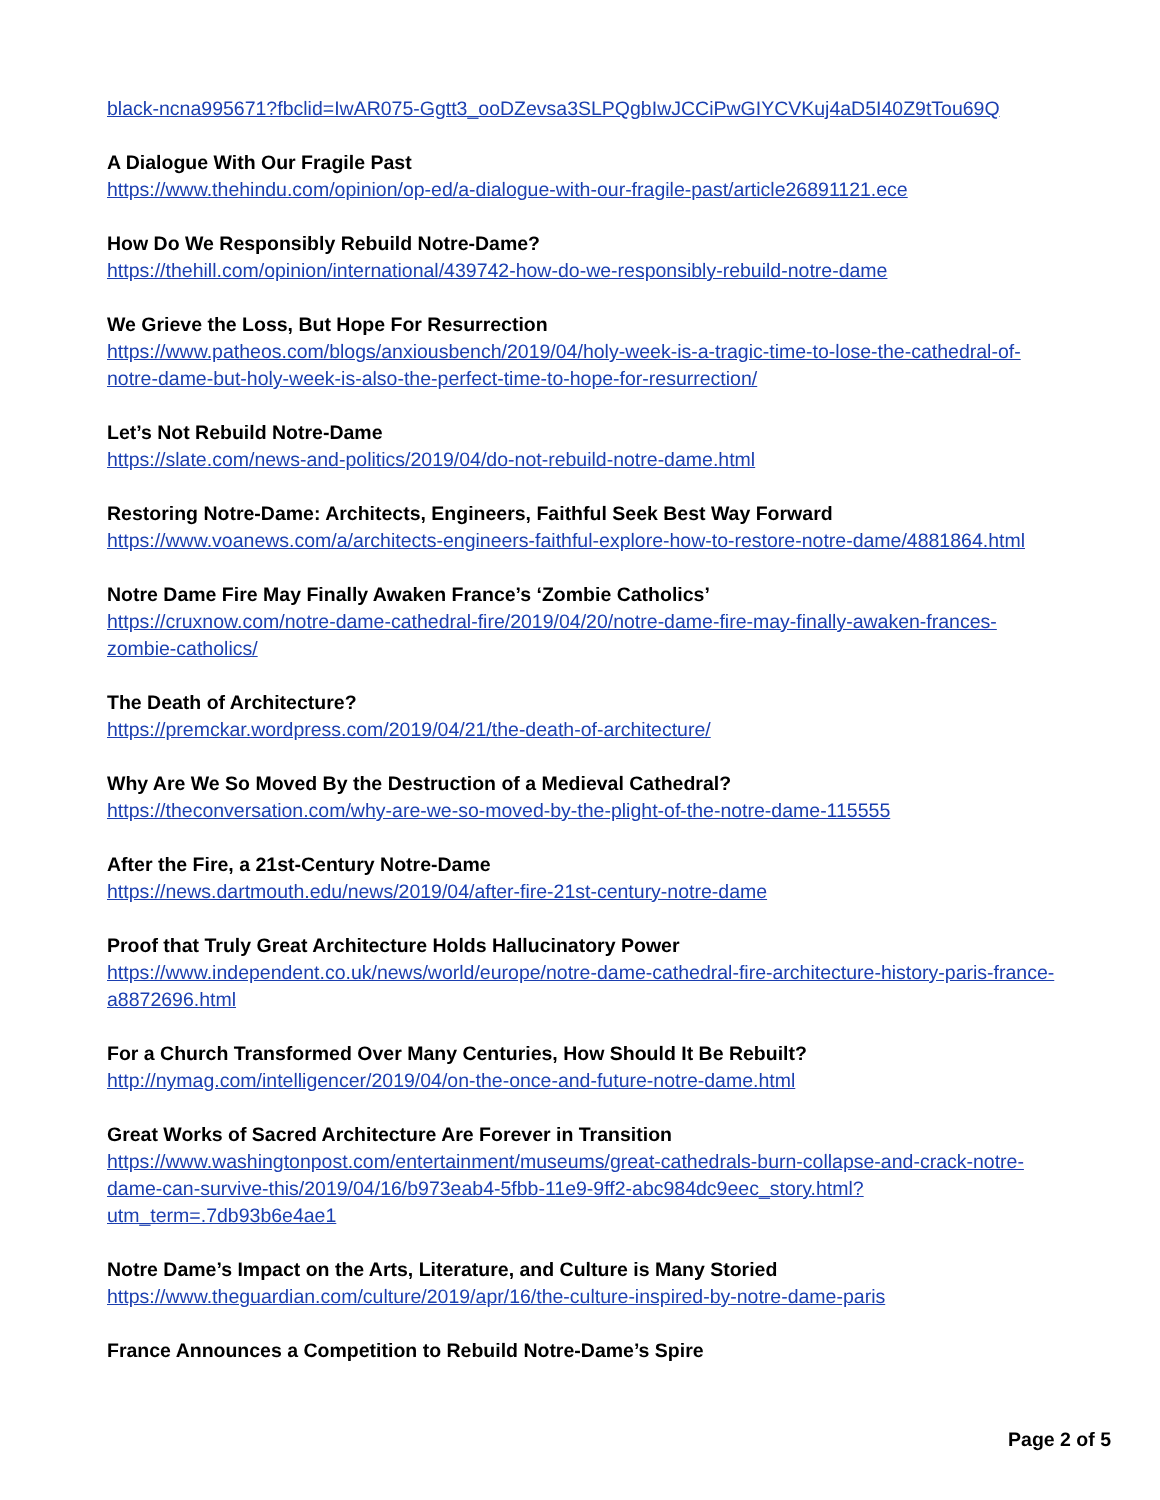black-ncna995671?fbclid=IwAR075-Gg​tt3_ooDZevsa3SLPQgbIwJCCiPwGIYCVKuj4aD5I40Z9tTou69Q
A Dialogue With Our Fragile Past
https://www.thehindu.com/opinion/op-ed/a-dialogue-with-our-fragile-past/article26891121.ece
How Do We Responsibly Rebuild Notre-Dame?
https://thehill.com/opinion/international/439742-how-do-we-responsibly-rebuild-notre-dame
We Grieve the Loss, But Hope For Resurrection
https://www.patheos.com/blogs/anxiousbench/2019/04/holy-week-is-a-tragic-time-to-lose-the-cathedral-of-notre-dame-but-holy-week-is-also-the-perfect-time-to-hope-for-resurrection/
Let’s Not Rebuild Notre-Dame
https://slate.com/news-and-politics/2019/04/do-not-rebuild-notre-dame.html
Restoring Notre-Dame: Architects, Engineers, Faithful Seek Best Way Forward
https://www.voanews.com/a/architects-engineers-faithful-explore-how-to-restore-notre-dame/4881864.html
Notre Dame Fire May Finally Awaken France’s ‘Zombie Catholics’
https://cruxnow.com/notre-dame-cathedral-fire/2019/04/20/notre-dame-fire-may-finally-awaken-frances-zombie-catholics/
The Death of Architecture?
https://premckar.wordpress.com/2019/04/21/the-death-of-architecture/
Why Are We So Moved By the Destruction of a Medieval Cathedral?
https://theconversation.com/why-are-we-so-moved-by-the-plight-of-the-notre-dame-115555
After the Fire, a 21st-Century Notre-Dame
https://news.dartmouth.edu/news/2019/04/after-fire-21st-century-notre-dame
Proof that Truly Great Architecture Holds Hallucinatory Power
https://www.independent.co.uk/news/world/europe/notre-dame-cathedral-fire-architecture-history-paris-france-a8872696.html
For a Church Transformed Over Many Centuries, How Should It Be Rebuilt?
http://nymag.com/intelligencer/2019/04/on-the-once-and-future-notre-dame.html
Great Works of Sacred Architecture Are Forever in Transition
https://www.washingtonpost.com/entertainment/museums/great-cathedrals-burn-collapse-and-crack-notre-dame-can-survive-this/2019/04/16/b973eab4-5fbb-11e9-9ff2-abc984dc9eec_story.html?utm_term=.7db93b6e4ae1
Notre Dame’s Impact on the Arts, Literature, and Culture is Many Storied
https://www.theguardian.com/culture/2019/apr/16/the-culture-inspired-by-notre-dame-paris
France Announces a Competition to Rebuild Notre-Dame’s Spire
Page 2 of 5